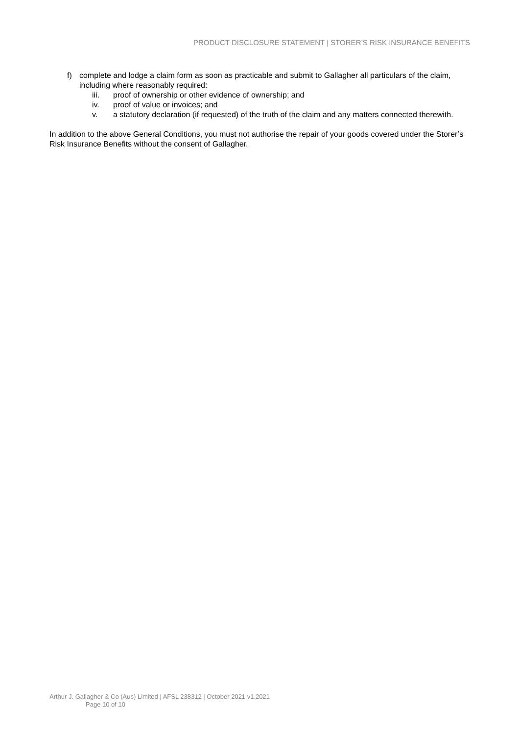PRODUCT DISCLOSURE STATEMENT | STORER’S RISK INSURANCE BENEFITS
f) complete and lodge a claim form as soon as practicable and submit to Gallagher all particulars of the claim, including where reasonably required:
iii. proof of ownership or other evidence of ownership; and
iv. proof of value or invoices; and
v. a statutory declaration (if requested) of the truth of the claim and any matters connected therewith.
In addition to the above General Conditions, you must not authorise the repair of your goods covered under the Storer’s Risk Insurance Benefits without the consent of Gallagher.
Arthur J. Gallagher & Co (Aus) Limited | AFSL 238312 | October 2021 v1.2021
Page 10 of 10